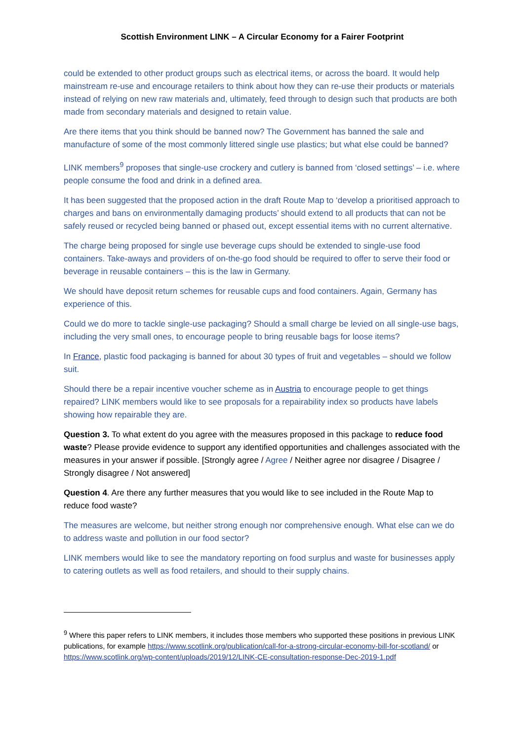Scottish Environment LINK – A Circular Economy for a Fairer Footprint
could be extended to other product groups such as electrical items, or across the board. It would help mainstream re-use and encourage retailers to think about how they can re-use their products or materials instead of relying on new raw materials and, ultimately, feed through to design such that products are both made from secondary materials and designed to retain value.
Are there items that you think should be banned now? The Government has banned the sale and manufacture of some of the most commonly littered single use plastics; but what else could be banned?
LINK members<sup>9</sup> proposes that single-use crockery and cutlery is banned from ‘closed settings’ – i.e. where people consume the food and drink in a defined area.
It has been suggested that the proposed action in the draft Route Map to ‘develop a prioritised approach to charges and bans on environmentally damaging products’ should extend to all products that can not be safely reused or recycled being banned or phased out, except essential items with no current alternative.
The charge being proposed for single use beverage cups should be extended to single-use food containers. Take-aways and providers of on-the-go food should be required to offer to serve their food or beverage in reusable containers – this is the law in Germany.
We should have deposit return schemes for reusable cups and food containers. Again, Germany has experience of this.
Could we do more to tackle single-use packaging? Should a small charge be levied on all single-use bags, including the very small ones, to encourage people to bring reusable bags for loose items?
In France, plastic food packaging is banned for about 30 types of fruit and vegetables – should we follow suit.
Should there be a repair incentive voucher scheme as in Austria to encourage people to get things repaired? LINK members would like to see proposals for a repairability index so products have labels showing how repairable they are.
Question 3. To what extent do you agree with the measures proposed in this package to reduce food waste? Please provide evidence to support any identified opportunities and challenges associated with the measures in your answer if possible. [Strongly agree / Agree / Neither agree nor disagree / Disagree / Strongly disagree / Not answered]
Question 4. Are there any further measures that you would like to see included in the Route Map to reduce food waste?
The measures are welcome, but neither strong enough nor comprehensive enough. What else can we do to address waste and pollution in our food sector?
LINK members would like to see the mandatory reporting on food surplus and waste for businesses apply to catering outlets as well as food retailers, and should to their supply chains.
<sup>9</sup> Where this paper refers to LINK members, it includes those members who supported these positions in previous LINK publications, for example https://www.scotlink.org/publication/call-for-a-strong-circular-economy-bill-for-scotland/ or https://www.scotlink.org/wp-content/uploads/2019/12/LINK-CE-consultation-response-Dec-2019-1.pdf